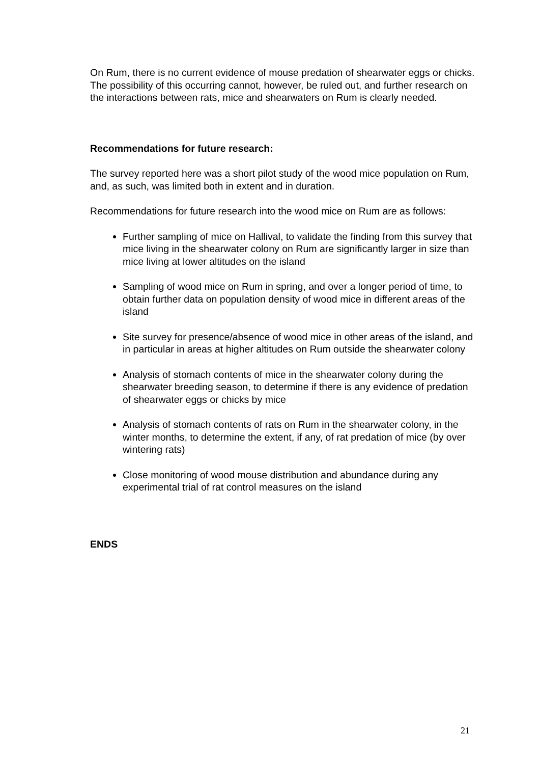On Rum, there is no current evidence of mouse predation of shearwater eggs or chicks. The possibility of this occurring cannot, however, be ruled out, and further research on the interactions between rats, mice and shearwaters on Rum is clearly needed.
Recommendations for future research:
The survey reported here was a short pilot study of the wood mice population on Rum, and, as such, was limited both in extent and in duration.
Recommendations for future research into the wood mice on Rum are as follows:
Further sampling of mice on Hallival, to validate the finding from this survey that mice living in the shearwater colony on Rum are significantly larger in size than mice living at lower altitudes on the island
Sampling of wood mice on Rum in spring, and over a longer period of time, to obtain further data on population density of wood mice in different areas of the island
Site survey for presence/absence of wood mice in other areas of the island, and in particular in areas at higher altitudes on Rum outside the shearwater colony
Analysis of stomach contents of mice in the shearwater colony during the shearwater breeding season, to determine if there is any evidence of predation of shearwater eggs or chicks by mice
Analysis of stomach contents of rats on Rum in the shearwater colony, in the winter months, to determine the extent, if any, of rat predation of mice (by over wintering rats)
Close monitoring of wood mouse distribution and abundance during any experimental trial of rat control measures on the island
ENDS
21